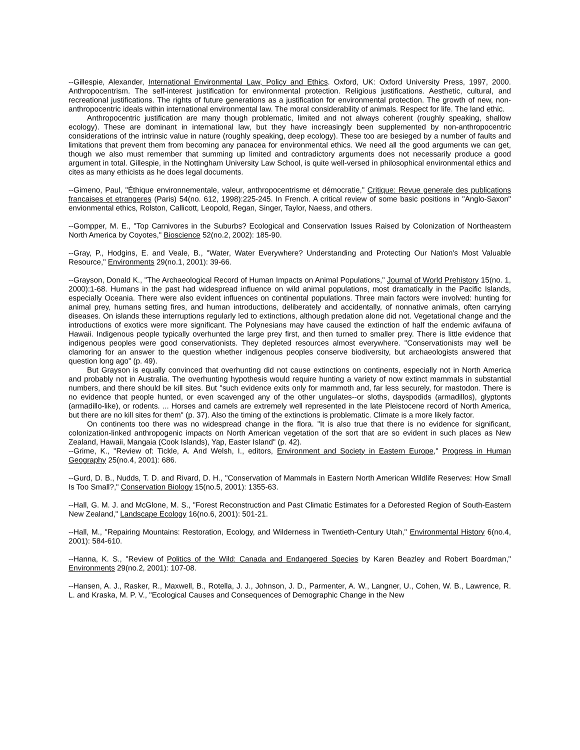--Gillespie, Alexander, International Environmental Law, Policy and Ethics. Oxford, UK: Oxford University Press, 1997, 2000. Anthropocentrism. The self-interest justification for environmental protection. Religious justifications. Aesthetic, cultural, and recreational justifications. The rights of future generations as a justification for environmental protection. The growth of new, non-anthropocentric ideals within international environmental law. The moral considerability of animals. Respect for life. The land ethic.
Anthropocentric justification are many though problematic, limited and not always coherent (roughly speaking, shallow ecology). These are dominant in international law, but they have increasingly been supplemented by non-anthropocentric considerations of the intrinsic value in nature (roughly speaking, deep ecology). These too are besieged by a number of faults and limitations that prevent them from becoming any panacea for environmental ethics. We need all the good arguments we can get, though we also must remember that summing up limited and contradictory arguments does not necessarily produce a good argument in total. Gillespie, in the Nottingham University Law School, is quite well-versed in philosophical environmental ethics and cites as many ethicists as he does legal documents.
--Gimeno, Paul, "Éthique environnementale, valeur, anthropocentrisme et démocratie," Critique: Revue generale des publications francaises et etrangeres (Paris) 54(no. 612, 1998):225-245. In French. A critical review of some basic positions in "Anglo-Saxon" envionmental ethics, Rolston, Callicott, Leopold, Regan, Singer, Taylor, Naess, and others.
--Gompper, M. E., "Top Carnivores in the Suburbs? Ecological and Conservation Issues Raised by Colonization of Northeastern North America by Coyotes," Bioscience 52(no.2, 2002): 185-90.
--Gray, P., Hodgins, E. and Veale, B., "Water, Water Everywhere? Understanding and Protecting Our Nation's Most Valuable Resource," Environments 29(no.1, 2001): 39-66.
--Grayson, Donald K., "The Archaeological Record of Human Impacts on Animal Populations," Journal of World Prehistory 15(no. 1, 2000):1-68. Humans in the past had widespread influence on wild animal populations, most dramatically in the Pacific Islands, especially Oceania. There were also evident influences on continental populations. Three main factors were involved: hunting for animal prey, humans setting fires, and human introductions, deliberately and accidentally, of nonnative animals, often carrying diseases. On islands these interruptions regularly led to extinctions, although predation alone did not. Vegetational change and the introductions of exotics were more significant. The Polynesians may have caused the extinction of half the endemic avifauna of Hawaii. Indigenous people typically overhunted the large prey first, and then turned to smaller prey. There is little evidence that indigenous peoples were good conservationists. They depleted resources almost everywhere. "Conservationists may well be clamoring for an answer to the question whether indigenous peoples conserve biodiversity, but archaeologists answered that question long ago" (p. 49).
But Grayson is equally convinced that overhunting did not cause extinctions on continents, especially not in North America and probably not in Australia. The overhunting hypothesis would require hunting a variety of now extinct mammals in substantial numbers, and there should be kill sites. But "such evidence exits only for mammoth and, far less securely, for mastodon. There is no evidence that people hunted, or even scavenged any of the other ungulates--or sloths, dayspodids (armadillos), glyptonts (armadillo-like), or rodents. ... Horses and camels are extremely well represented in the late Pleistocene record of North America, but there are no kill sites for them" (p. 37). Also the timing of the extinctions is problematic. Climate is a more likely factor.
On continents too there was no widespread change in the flora. "It is also true that there is no evidence for significant, colonization-linked anthropogenic impacts on North American vegetation of the sort that are so evident in such places as New Zealand, Hawaii, Mangaia (Cook Islands), Yap, Easter Island" (p. 42).
--Grime, K., "Review of: Tickle, A. And Welsh, I., editors, Environment and Society in Eastern Europe," Progress in Human Geography 25(no.4, 2001): 686.
--Gurd, D. B., Nudds, T. D. and Rivard, D. H., "Conservation of Mammals in Eastern North American Wildlife Reserves: How Small Is Too Small?," Conservation Biology 15(no.5, 2001): 1355-63.
--Hall, G. M. J. and McGlone, M. S., "Forest Reconstruction and Past Climatic Estimates for a Deforested Region of South-Eastern New Zealand," Landscape Ecology 16(no.6, 2001): 501-21.
--Hall, M., "Repairing Mountains: Restoration, Ecology, and Wilderness in Twentieth-Century Utah," Environmental History 6(no.4, 2001): 584-610.
--Hanna, K. S., "Review of Politics of the Wild: Canada and Endangered Species by Karen Beazley and Robert Boardman," Environments 29(no.2, 2001): 107-08.
--Hansen, A. J., Rasker, R., Maxwell, B., Rotella, J. J., Johnson, J. D., Parmenter, A. W., Langner, U., Cohen, W. B., Lawrence, R. L. and Kraska, M. P. V., "Ecological Causes and Consequences of Demographic Change in the New